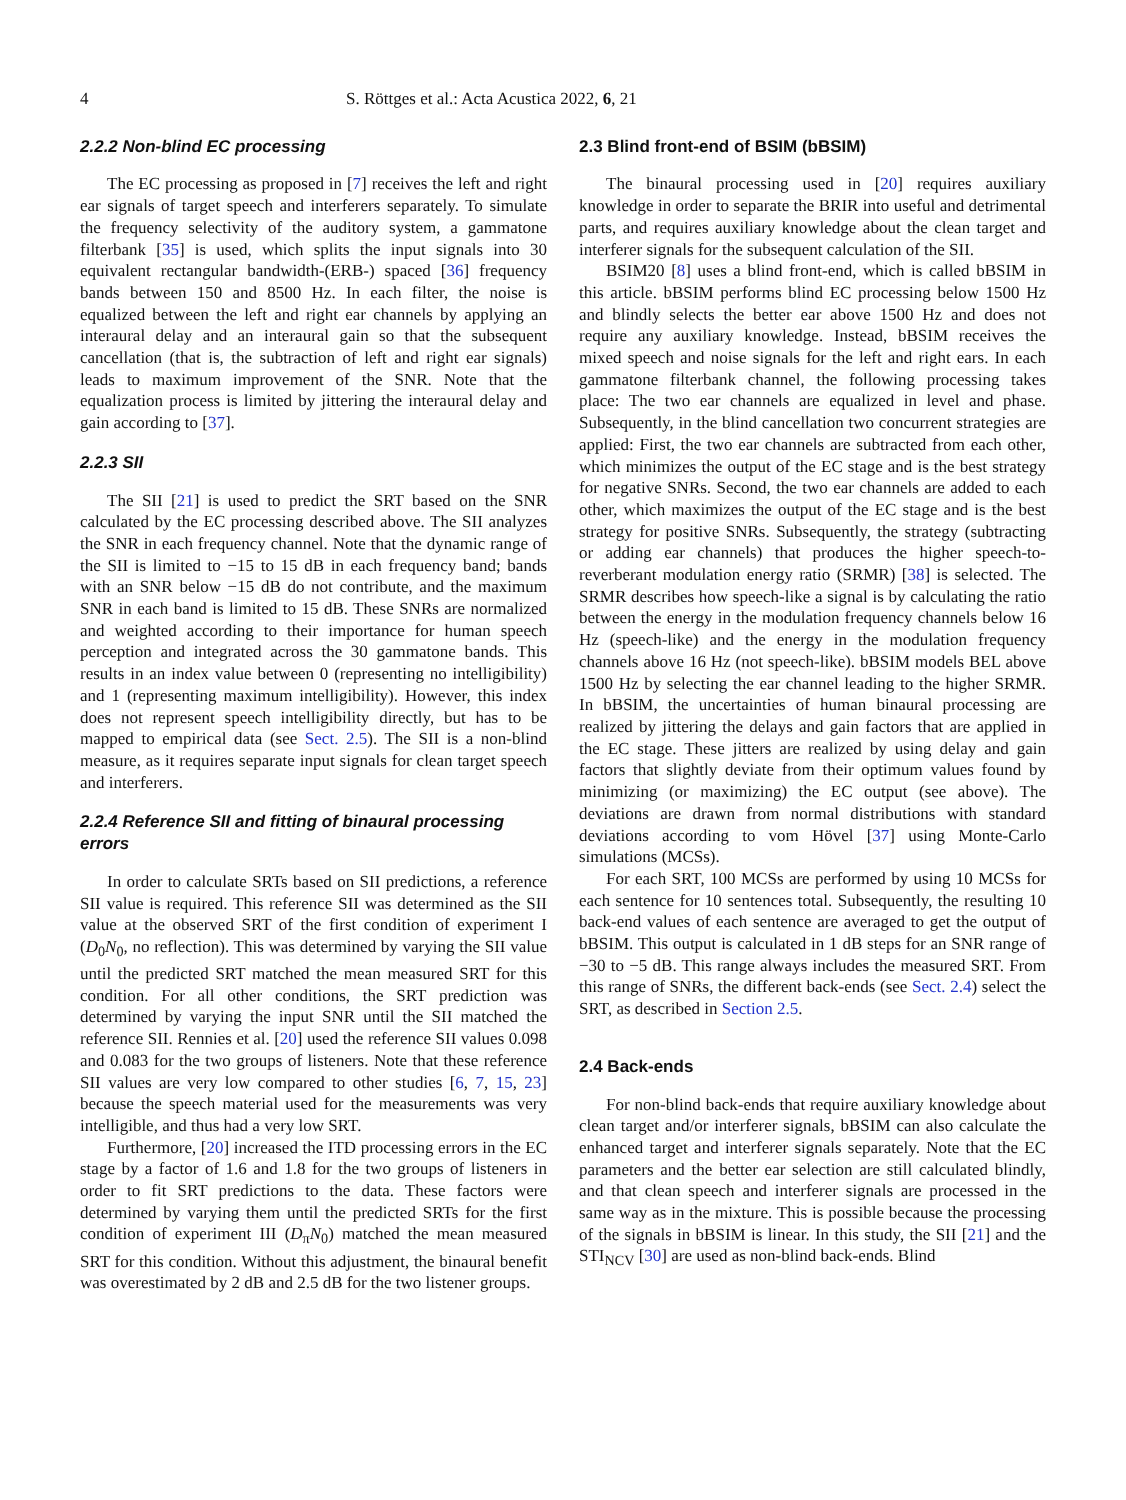4 S. Röttges et al.: Acta Acustica 2022, 6, 21
2.2.2 Non-blind EC processing
The EC processing as proposed in [7] receives the left and right ear signals of target speech and interferers separately. To simulate the frequency selectivity of the auditory system, a gammatone filterbank [35] is used, which splits the input signals into 30 equivalent rectangular bandwidth-(ERB-) spaced [36] frequency bands between 150 and 8500 Hz. In each filter, the noise is equalized between the left and right ear channels by applying an interaural delay and an interaural gain so that the subsequent cancellation (that is, the subtraction of left and right ear signals) leads to maximum improvement of the SNR. Note that the equalization process is limited by jittering the interaural delay and gain according to [37].
2.2.3 SII
The SII [21] is used to predict the SRT based on the SNR calculated by the EC processing described above. The SII analyzes the SNR in each frequency channel. Note that the dynamic range of the SII is limited to −15 to 15 dB in each frequency band; bands with an SNR below −15 dB do not contribute, and the maximum SNR in each band is limited to 15 dB. These SNRs are normalized and weighted according to their importance for human speech perception and integrated across the 30 gammatone bands. This results in an index value between 0 (representing no intelligibility) and 1 (representing maximum intelligibility). However, this index does not represent speech intelligibility directly, but has to be mapped to empirical data (see Sect. 2.5). The SII is a non-blind measure, as it requires separate input signals for clean target speech and interferers.
2.2.4 Reference SII and fitting of binaural processing errors
In order to calculate SRTs based on SII predictions, a reference SII value is required. This reference SII was determined as the SII value at the observed SRT of the first condition of experiment I (D<sub>0</sub>N<sub>0</sub>, no reflection). This was determined by varying the SII value until the predicted SRT matched the mean measured SRT for this condition. For all other conditions, the SRT prediction was determined by varying the input SNR until the SII matched the reference SII. Rennies et al. [20] used the reference SII values 0.098 and 0.083 for the two groups of listeners. Note that these reference SII values are very low compared to other studies [6, 7, 15, 23] because the speech material used for the measurements was very intelligible, and thus had a very low SRT.
Furthermore, [20] increased the ITD processing errors in the EC stage by a factor of 1.6 and 1.8 for the two groups of listeners in order to fit SRT predictions to the data. These factors were determined by varying them until the predicted SRTs for the first condition of experiment III (D<sub>π</sub>N<sub>0</sub>) matched the mean measured SRT for this condition. Without this adjustment, the binaural benefit was overestimated by 2 dB and 2.5 dB for the two listener groups.
2.3 Blind front-end of BSIM (bBSIM)
The binaural processing used in [20] requires auxiliary knowledge in order to separate the BRIR into useful and detrimental parts, and requires auxiliary knowledge about the clean target and interferer signals for the subsequent calculation of the SII.
BSIM20 [8] uses a blind front-end, which is called bBSIM in this article. bBSIM performs blind EC processing below 1500 Hz and blindly selects the better ear above 1500 Hz and does not require any auxiliary knowledge. Instead, bBSIM receives the mixed speech and noise signals for the left and right ears. In each gammatone filterbank channel, the following processing takes place: The two ear channels are equalized in level and phase. Subsequently, in the blind cancellation two concurrent strategies are applied: First, the two ear channels are subtracted from each other, which minimizes the output of the EC stage and is the best strategy for negative SNRs. Second, the two ear channels are added to each other, which maximizes the output of the EC stage and is the best strategy for positive SNRs. Subsequently, the strategy (subtracting or adding ear channels) that produces the higher speech-to-reverberant modulation energy ratio (SRMR) [38] is selected. The SRMR describes how speech-like a signal is by calculating the ratio between the energy in the modulation frequency channels below 16 Hz (speech-like) and the energy in the modulation frequency channels above 16 Hz (not speech-like). bBSIM models BEL above 1500 Hz by selecting the ear channel leading to the higher SRMR. In bBSIM, the uncertainties of human binaural processing are realized by jittering the delays and gain factors that are applied in the EC stage. These jitters are realized by using delay and gain factors that slightly deviate from their optimum values found by minimizing (or maximizing) the EC output (see above). The deviations are drawn from normal distributions with standard deviations according to vom Hövel [37] using Monte-Carlo simulations (MCSs).
For each SRT, 100 MCSs are performed by using 10 MCSs for each sentence for 10 sentences total. Subsequently, the resulting 10 back-end values of each sentence are averaged to get the output of bBSIM. This output is calculated in 1 dB steps for an SNR range of −30 to −5 dB. This range always includes the measured SRT. From this range of SNRs, the different back-ends (see Sect. 2.4) select the SRT, as described in Section 2.5.
2.4 Back-ends
For non-blind back-ends that require auxiliary knowledge about clean target and/or interferer signals, bBSIM can also calculate the enhanced target and interferer signals separately. Note that the EC parameters and the better ear selection are still calculated blindly, and that clean speech and interferer signals are processed in the same way as in the mixture. This is possible because the processing of the signals in bBSIM is linear. In this study, the SII [21] and the STI<sub>NCV</sub> [30] are used as non-blind back-ends. Blind